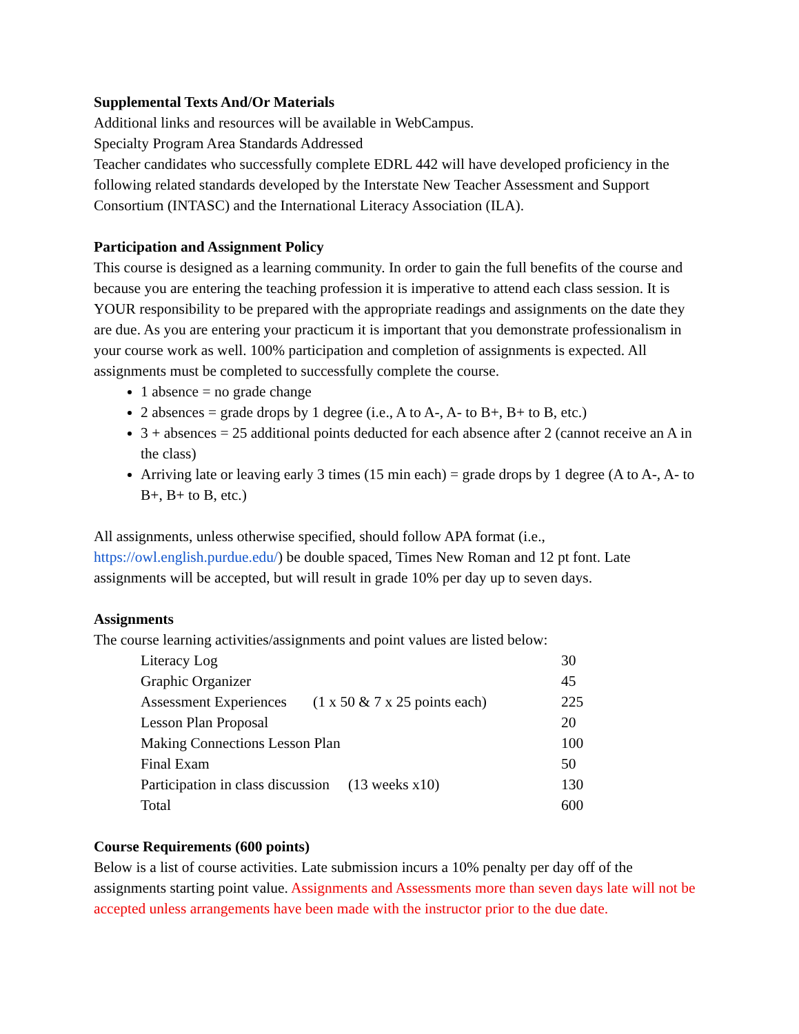Supplemental Texts And/Or Materials
Additional links and resources will be available in WebCampus.
Specialty Program Area Standards Addressed
Teacher candidates who successfully complete EDRL 442 will have developed proficiency in the following related standards developed by the Interstate New Teacher Assessment and Support Consortium (INTASC) and the International Literacy Association (ILA).
Participation and Assignment Policy
This course is designed as a learning community. In order to gain the full benefits of the course and because you are entering the teaching profession it is imperative to attend each class session. It is YOUR responsibility to be prepared with the appropriate readings and assignments on the date they are due. As you are entering your practicum it is important that you demonstrate professionalism in your course work as well. 100% participation and completion of assignments is expected. All assignments must be completed to successfully complete the course.
1 absence = no grade change
2 absences = grade drops by 1 degree (i.e., A to A-, A- to B+, B+ to B, etc.)
3 + absences = 25 additional points deducted for each absence after 2 (cannot receive an A in the class)
Arriving late or leaving early 3 times (15 min each) = grade drops by 1 degree (A to A-, A- to B+, B+ to B, etc.)
All assignments, unless otherwise specified, should follow APA format (i.e., https://owl.english.purdue.edu/) be double spaced, Times New Roman and 12 pt font. Late assignments will be accepted, but will result in grade 10% per day up to seven days.
Assignments
The course learning activities/assignments and point values are listed below:
| Literacy Log | | 30 |
| Graphic Organizer | | 45 |
| Assessment Experiences | (1 x 50 & 7 x 25 points each) | 225 |
| Lesson Plan Proposal | | 20 |
| Making Connections Lesson Plan | | 100 |
| Final Exam | | 50 |
| Participation in class discussion (13 weeks x10) | | 130 |
| Total | | 600 |
Course Requirements (600 points)
Below is a list of course activities. Late submission incurs a 10% penalty per day off of the assignments starting point value. Assignments and Assessments more than seven days late will not be accepted unless arrangements have been made with the instructor prior to the due date.